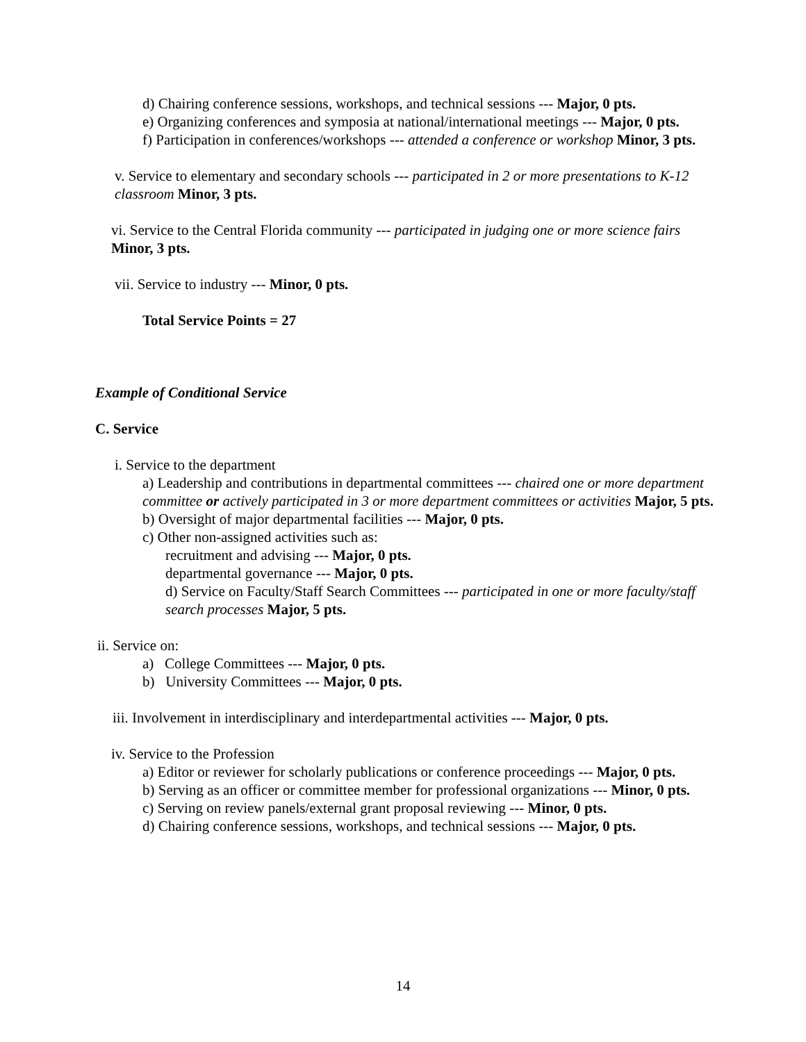d) Chairing conference sessions, workshops, and technical sessions --- Major, 0 pts.
e) Organizing conferences and symposia at national/international meetings --- Major, 0 pts.
f) Participation in conferences/workshops --- attended a conference or workshop Minor, 3 pts.
v. Service to elementary and secondary schools --- participated in 2 or more presentations to K-12 classroom Minor, 3 pts.
vi. Service to the Central Florida community --- participated in judging one or more science fairs Minor, 3 pts.
vii. Service to industry --- Minor, 0 pts.
Total Service Points = 27
Example of Conditional Service
C. Service
i. Service to the department
a) Leadership and contributions in departmental committees --- chaired one or more department committee or actively participated in 3 or more department committees or activities Major, 5 pts.
b) Oversight of major departmental facilities --- Major, 0 pts.
c) Other non-assigned activities such as:
recruitment and advising --- Major, 0 pts.
departmental governance --- Major, 0 pts.
d) Service on Faculty/Staff Search Committees --- participated in one or more faculty/staff search processes Major, 5 pts.
ii. Service on:
a) College Committees --- Major, 0 pts.
b) University Committees --- Major, 0 pts.
iii. Involvement in interdisciplinary and interdepartmental activities --- Major, 0 pts.
iv. Service to the Profession
a) Editor or reviewer for scholarly publications or conference proceedings --- Major, 0 pts.
b) Serving as an officer or committee member for professional organizations --- Minor, 0 pts.
c) Serving on review panels/external grant proposal reviewing --- Minor, 0 pts.
d) Chairing conference sessions, workshops, and technical sessions --- Major, 0 pts.
14